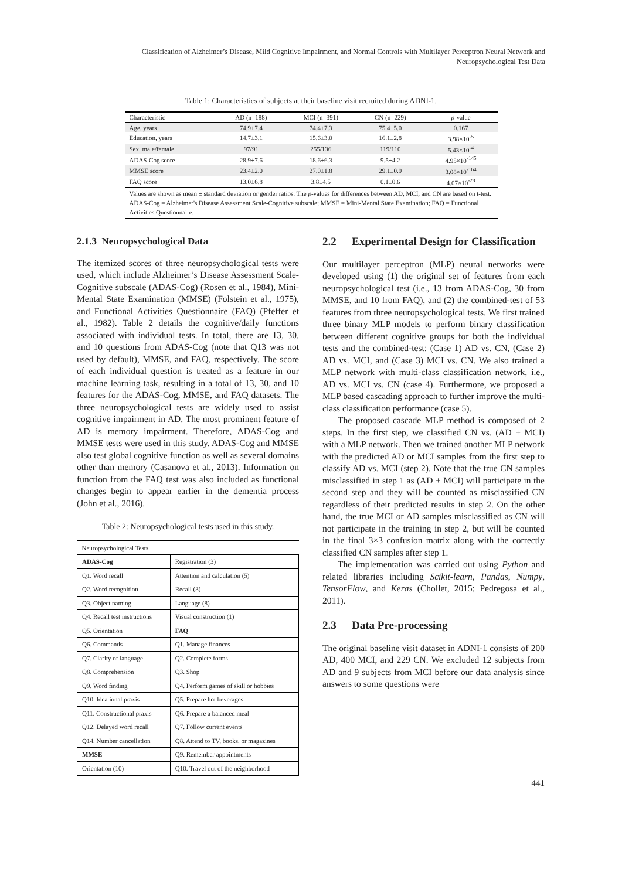Classification of Alzheimer’s Disease, Mild Cognitive Impairment, and Normal Controls with Multilayer Perceptron Neural Network and
Neuropsychological Test Data
Table 1: Characteristics of subjects at their baseline visit recruited during ADNI-1.
| Characteristic | AD (n=188) | MCI (n=391) | CN (n=229) | p -value |
| --- | --- | --- | --- | --- |
| Age, years | 74.9±7.4 | 74.4±7.3 | 75.4±5.0 | 0.167 |
| Education, years | 14.7±3.1 | 15.6±3.0 | 16.1±2.8 | 3.98×10<sup>-5</sup> |
| Sex, male/female | 97/91 | 255/136 | 119/110 | 5.43×10<sup>-4</sup> |
| ADAS-Cog score | 28.9±7.6 | 18.6±6.3 | 9.5±4.2 | 4.95×10<sup>-145</sup> |
| MMSE score | 23.4±2.0 | 27.0±1.8 | 29.1±0.9 | 3.08×10<sup>-164</sup> |
| FAQ score | 13.0±6.8 | 3.8±4.5 | 0.1±0.6 | 4.07×10<sup>-28</sup> |
| Values are shown as mean ± standard deviation or gender ratios. The p -values for differences between AD, MCI, and CN are based on t-test. ADAS-Cog = Alzheimer's Disease Assessment Scale-Cognitive subscale; MMSE = Mini-Mental State Examination; FAQ = Functional Activities Questionnaire. | | | | |
2.1.3 Neuropsychological Data
The itemized scores of three neuropsychological tests were used, which include Alzheimer’s Disease Assessment Scale-Cognitive subscale (ADAS-Cog) (Rosen et al., 1984), Mini-Mental State Examination (MMSE) (Folstein et al., 1975), and Functional Activities Questionnaire (FAQ) (Pfeffer et al., 1982). Table 2 details the cognitive/daily functions associated with individual tests. In total, there are 13, 30, and 10 questions from ADAS-Cog (note that Q13 was not used by default), MMSE, and FAQ, respectively. The score of each individual question is treated as a feature in our machine learning task, resulting in a total of 13, 30, and 10 features for the ADAS-Cog, MMSE, and FAQ datasets. The three neuropsychological tests are widely used to assist cognitive impairment in AD. The most prominent feature of AD is memory impairment. Therefore, ADAS-Cog and MMSE tests were used in this study. ADAS-Cog and MMSE also test global cognitive function as well as several domains other than memory (Casanova et al., 2013). Information on function from the FAQ test was also included as functional changes begin to appear earlier in the dementia process (John et al., 2016).
Table 2: Neuropsychological tests used in this study.
| Neuropsychological Tests | |
| ADAS-Cog | Registration (3) |
| Q1. Word recall | Attention and calculation (5) |
| Q2. Word recognition | Recall (3) |
| Q3. Object naming | Language (8) |
| Q4. Recall test instructions | Visual construction (1) |
| Q5. Orientation | FAQ |
| Q6. Commands | Q1. Manage finances |
| Q7. Clarity of language | Q2. Complete forms |
| Q8. Comprehension | Q3. Shop |
| Q9. Word finding | Q4. Perform games of skill or hobbies |
| Q10. Ideational praxis | Q5. Prepare hot beverages |
| Q11. Constructional praxis | Q6. Prepare a balanced meal |
| Q12. Delayed word recall | Q7. Follow current events |
| Q14. Number cancellation | Q8. Attend to TV, books, or magazines |
| MMSE | Q9. Remember appointments |
| Orientation (10) | Q10. Travel out of the neighborhood |
2.2 Experimental Design for Classification
Our multilayer perceptron (MLP) neural networks were developed using (1) the original set of features from each neuropsychological test (i.e., 13 from ADAS-Cog, 30 from MMSE, and 10 from FAQ), and (2) the combined-test of 53 features from three neuropsychological tests. We first trained three binary MLP models to perform binary classification between different cognitive groups for both the individual tests and the combined-test: (Case 1) AD vs. CN, (Case 2) AD vs. MCI, and (Case 3) MCI vs. CN. We also trained a MLP network with multi-class classification network, i.e., AD vs. MCI vs. CN (case 4). Furthermore, we proposed a MLP based cascading approach to further improve the multi-class classification performance (case 5).
The proposed cascade MLP method is composed of 2 steps. In the first step, we classified CN vs. (AD + MCI) with a MLP network. Then we trained another MLP network with the predicted AD or MCI samples from the first step to classify AD vs. MCI (step 2). Note that the true CN samples misclassified in step 1 as (AD + MCI) will participate in the second step and they will be counted as misclassified CN regardless of their predicted results in step 2. On the other hand, the true MCI or AD samples misclassified as CN will not participate in the training in step 2, but will be counted in the final 3×3 confusion matrix along with the correctly classified CN samples after step 1.
The implementation was carried out using Python and related libraries including Scikit-learn, Pandas, Numpy, TensorFlow, and Keras (Chollet, 2015; Pedregosa et al., 2011).
2.3 Data Pre-processing
The original baseline visit dataset in ADNI-1 consists of 200 AD, 400 MCI, and 229 CN. We excluded 12 subjects from AD and 9 subjects from MCI before our data analysis since answers to some questions were
441